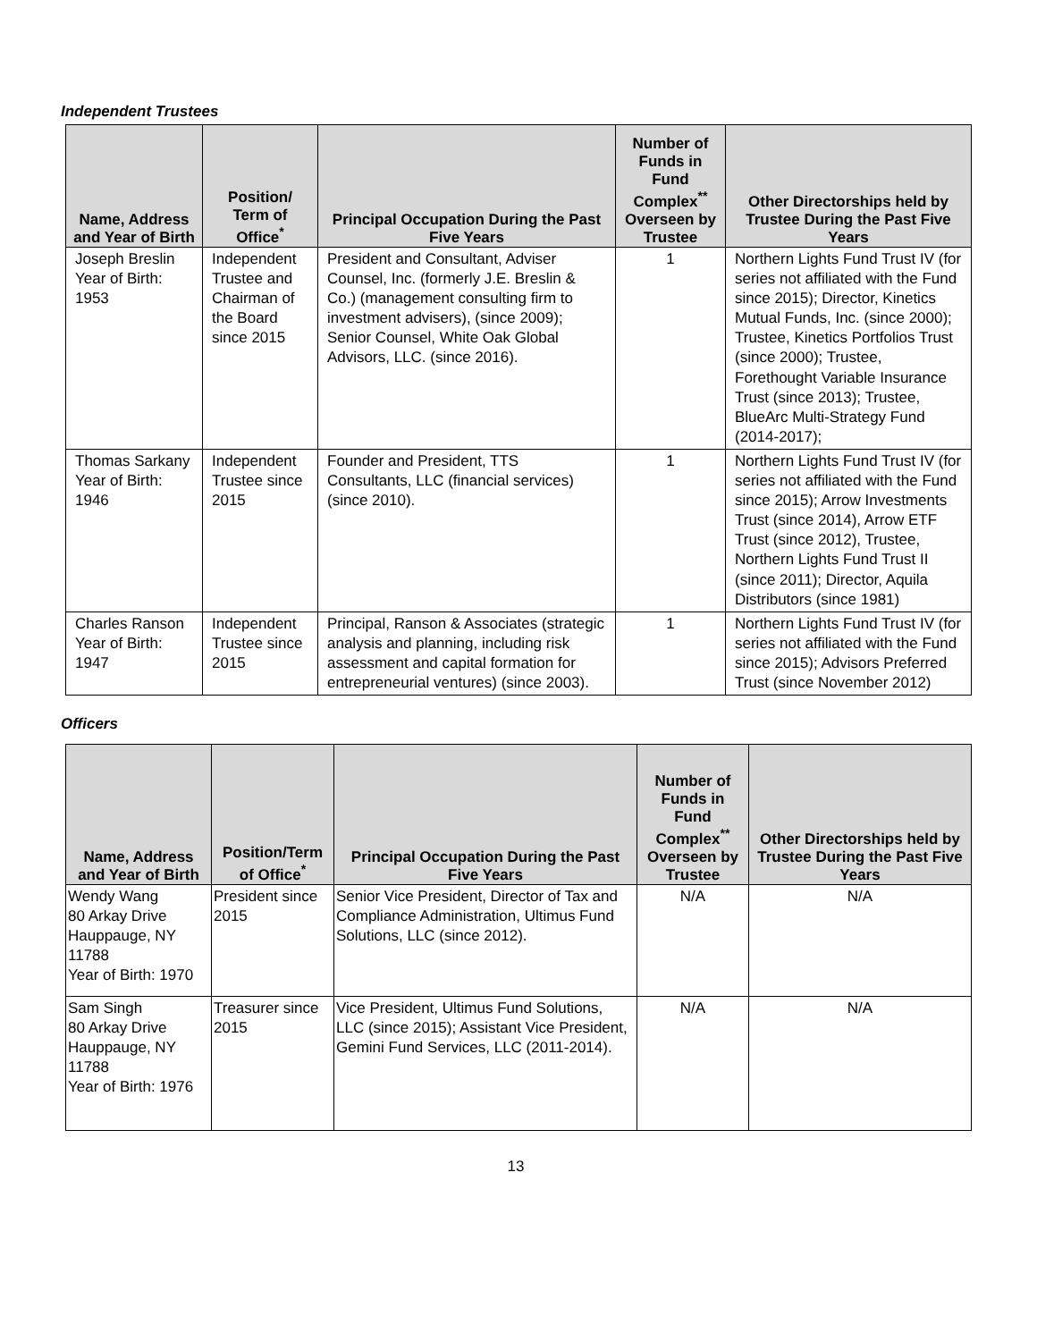Independent Trustees
| Name, Address and Year of Birth | Position/ Term of Office<sup>*</sup> | Principal Occupation During the Past Five Years | Number of Funds in Fund Complex<sup>**</sup> Overseen by Trustee | Other Directorships held by Trustee During the Past Five Years |
| --- | --- | --- | --- | --- |
| Joseph Breslin Year of Birth: 1953 | Independent Trustee and Chairman of the Board since 2015 | President and Consultant, Adviser Counsel, Inc. (formerly J.E. Breslin & Co.) (management consulting firm to investment advisers), (since 2009); Senior Counsel, White Oak Global Advisors, LLC. (since 2016). | 1 | Northern Lights Fund Trust IV (for series not affiliated with the Fund since 2015); Director, Kinetics Mutual Funds, Inc. (since 2000); Trustee, Kinetics Portfolios Trust (since 2000); Trustee, Forethought Variable Insurance Trust (since 2013); Trustee, BlueArc Multi-Strategy Fund (2014-2017); |
| Thomas Sarkany Year of Birth: 1946 | Independent Trustee since 2015 | Founder and President, TTS Consultants, LLC (financial services) (since 2010). | 1 | Northern Lights Fund Trust IV (for series not affiliated with the Fund since 2015); Arrow Investments Trust (since 2014), Arrow ETF Trust (since 2012), Trustee, Northern Lights Fund Trust II (since 2011); Director, Aquila Distributors (since 1981) |
| Charles Ranson Year of Birth: 1947 | Independent Trustee since 2015 | Principal, Ranson & Associates (strategic analysis and planning, including risk assessment and capital formation for entrepreneurial ventures) (since 2003). | 1 | Northern Lights Fund Trust IV (for series not affiliated with the Fund since 2015); Advisors Preferred Trust (since November 2012) |
Officers
| Name, Address and Year of Birth | Position/Term of Office<sup>*</sup> | Principal Occupation During the Past Five Years | Number of Funds in Fund Complex<sup>**</sup> Overseen by Trustee | Other Directorships held by Trustee During the Past Five Years |
| --- | --- | --- | --- | --- |
| Wendy Wang 80 Arkay Drive Hauppauge, NY 11788 Year of Birth: 1970 | President since 2015 | Senior Vice President, Director of Tax and Compliance Administration, Ultimus Fund Solutions, LLC (since 2012). | N/A | N/A |
| Sam Singh 80 Arkay Drive Hauppauge, NY 11788 Year of Birth: 1976 | Treasurer since 2015 | Vice President, Ultimus Fund Solutions, LLC (since 2015); Assistant Vice President, Gemini Fund Services, LLC (2011-2014). | N/A | N/A |
13